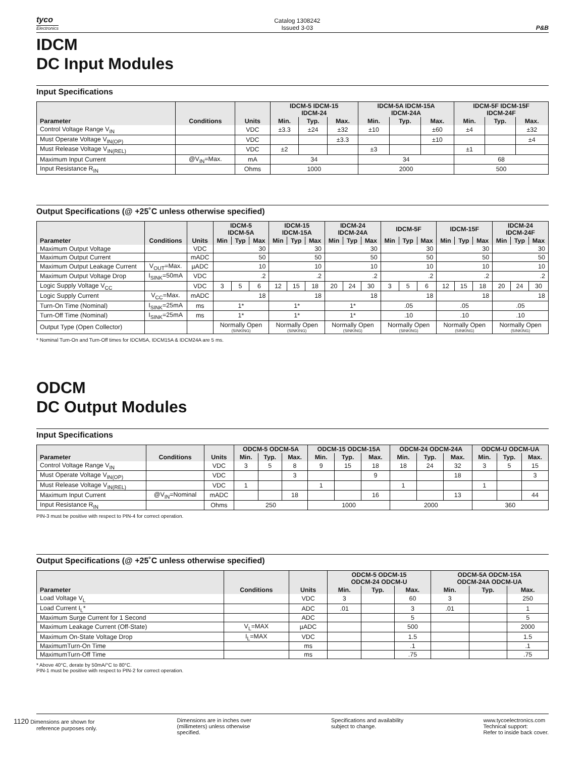tyco
Electronics
Catalog 1308242
Issued 3-03
P&B
IDCM
DC Input Modules
Input Specifications
| Parameter | Conditions | Units | IDCM-5 IDCM-15 IDCM-24 | | | IDCM-5A IDCM-15A IDCM-24A | | | IDCM-5F IDCM-15F IDCM-24F | | |
| --- | --- | --- | --- | --- | --- | --- | --- | --- | --- | --- | --- |
| | | | Min. | Typ. | Max. | Min. | Typ. | Max. | Min. | Typ. | Max. |
| Control Voltage Range V<sub>IN</sub> | | VDC | ±3.3 | ±24 | ±32 | ±10 | | ±60 | ±4 | | ±32 |
| Must Operate Voltage V<sub>IN(OP)</sub> | | VDC | | | ±3.3 | | | ±10 | | | ±4 |
| Must Release Voltage V<sub>IN(REL)</sub> | | VDC | ±2 | | | ±3 | | | ±1 | | |
| Maximum Input Current | @V<sub>IN</sub>=Max. | mA | 34 | | | 34 | | | 68 | | |
| Input Resistance R<sub>IN</sub> | | Ohms | 1000 | | | 2000 | | | 500 | | |
Output Specifications (@ +25˚C unless otherwise specified)
| Parameter | Conditions | Units | IDCM-5 IDCM-5A | | | IDCM-15 IDCM-15A | | | IDCM-24 IDCM-24A | | | IDCM-5F | | | IDCM-15F | | | IDCM-24 IDCM-24F | | |
| --- | --- | --- | --- | --- | --- | --- | --- | --- | --- | --- | --- | --- | --- | --- | --- | --- | --- | --- | --- | --- |
| | | | Min | Typ | Max | Min | Typ | Max | Min | Typ | Max | Min | Typ | Max | Min | Typ | Max | Min | Typ | Max |
| Maximum Output Voltage | | VDC | 30 | | | 30 | | | 30 | | | 30 | | | 30 | | | 30 | | |
| Maximum Output Current | | mADC | 50 | | | 50 | | | 50 | | | 50 | | | 50 | | | 50 | | |
| Maximum Output Leakage Current | V<sub>OUT</sub>=Max. | µADC | 10 | | | 10 | | | 10 | | | 10 | | | 10 | | | 10 | | |
| Maximum Output Voltage Drop | I<sub>SINK</sub>=50mA | VDC | .2 | | | .2 | | | .2 | | | .2 | | | .2 | | | .2 | | |
| Logic Supply Voltage V<sub>CC</sub> | | VDC | 3 | 5 | 6 | 12 | 15 | 18 | 20 | 24 | 30 | 3 | 5 | 6 | 12 | 15 | 18 | 20 | 24 | 30 |
| Logic Supply Current | V<sub>CC</sub>=Max. | mADC | 18 | | | 18 | | | 18 | | | 18 | | | 18 | | | 18 | | |
| Turn-On Time (Nominal) | I<sub>SINK</sub>=25mA | ms | 1* | | | 1* | | | 1* | | | .05 | | | .05 | | | .05 | | |
| Turn-Off Time (Nominal) | I<sub>SINK</sub>=25mA | ms | 1* | | | 1* | | | 1* | | | .10 | | | .10 | | | .10 | | |
| Output Type (Open Collector) | | | Normally Open (SINKING) | | | Normally Open (SINKING) | | | Normally Open (SINKING) | | | Normally Open (SINKING) | | | Normally Open (SINKING) | | | Normally Open (SINKING) | | |
* Nominal Turn-On and Turn-Off times for IDCM5A, IDCM15A & IDCM24A are 5 ms.
ODCM
DC Output Modules
Input Specifications
| Parameter | Conditions | Units | ODCM-5 ODCM-5A | | | ODCM-15 ODCM-15A | | | ODCM-24 ODCM-24A | | | ODCM-U ODCM-UA | | |
| --- | --- | --- | --- | --- | --- | --- | --- | --- | --- | --- | --- | --- | --- | --- |
| | | | Min. | Typ. | Max. | Min. | Typ. | Max. | Min. | Typ. | Max. | Min. | Typ. | Max. |
| Control Voltage Range V<sub>IN</sub> | | VDC | 3 | 5 | 8 | 9 | 15 | 18 | 18 | 24 | 32 | 3 | 5 | 15 |
| Must Operate Voltage V<sub>IN(OP)</sub> | | VDC | | | 3 | | | 9 | | | 18 | | | 3 |
| Must Release Voltage V<sub>IN(REL)</sub> | | VDC | 1 | | | 1 | | | 1 | | | 1 | | |
| Maximum Input Current | @V<sub>IN</sub>=Nominal | mADC | | | 18 | | | 16 | | | 13 | | | 44 |
| Input Resistance R<sub>IN</sub> | | Ohms | 250 | | | 1000 | | | 2000 | | | 360 | | |
PIN-3 must be positive with respect to PIN-4 for correct operation.
Output Specifications (@ +25˚C unless otherwise specified)
| Parameter | Conditions | Units | ODCM-5 ODCM-15 ODCM-24 ODCM-U | | | ODCM-5A ODCM-15A ODCM-24A ODCM-UA | | |
| --- | --- | --- | --- | --- | --- | --- | --- | --- |
| | | | Min. | Typ. | Max. | Min. | Typ. | Max. |
| Load Voltage V<sub>L</sub> | | VDC | 3 | | 60 | 3 | | 250 |
| Load Current I<sub>L</sub>* | | ADC | .01 | | 3 | .01 | | 1 |
| Maximum Surge Current for 1 Second | | ADC | | | 5 | | | 5 |
| Maximum Leakage Current (Off-State) | V<sub>L</sub>=MAX | µADC | | | 500 | | | 2000 |
| Maximum On-State Voltage Drop | I<sub>L</sub>=MAX | VDC | | | 1.5 | | | 1.5 |
| MaximumTurn-On Time | | ms | | | .1 | | | .1 |
| MaximumTurn-Off Time | | ms | | | .75 | | | .75 |
* Above 40°C, derate by 50mA/°C to 80°C.
PIN-1 must be positive with respect to PIN-2 for correct operation.
1120 Dimensions are shown for
reference purposes only.
Dimensions are in inches over
(millimeters) unless otherwise
specified.
Specifications and availability
subject to change.
www.tycoelectronics.com
Technical support:
Refer to inside back cover.